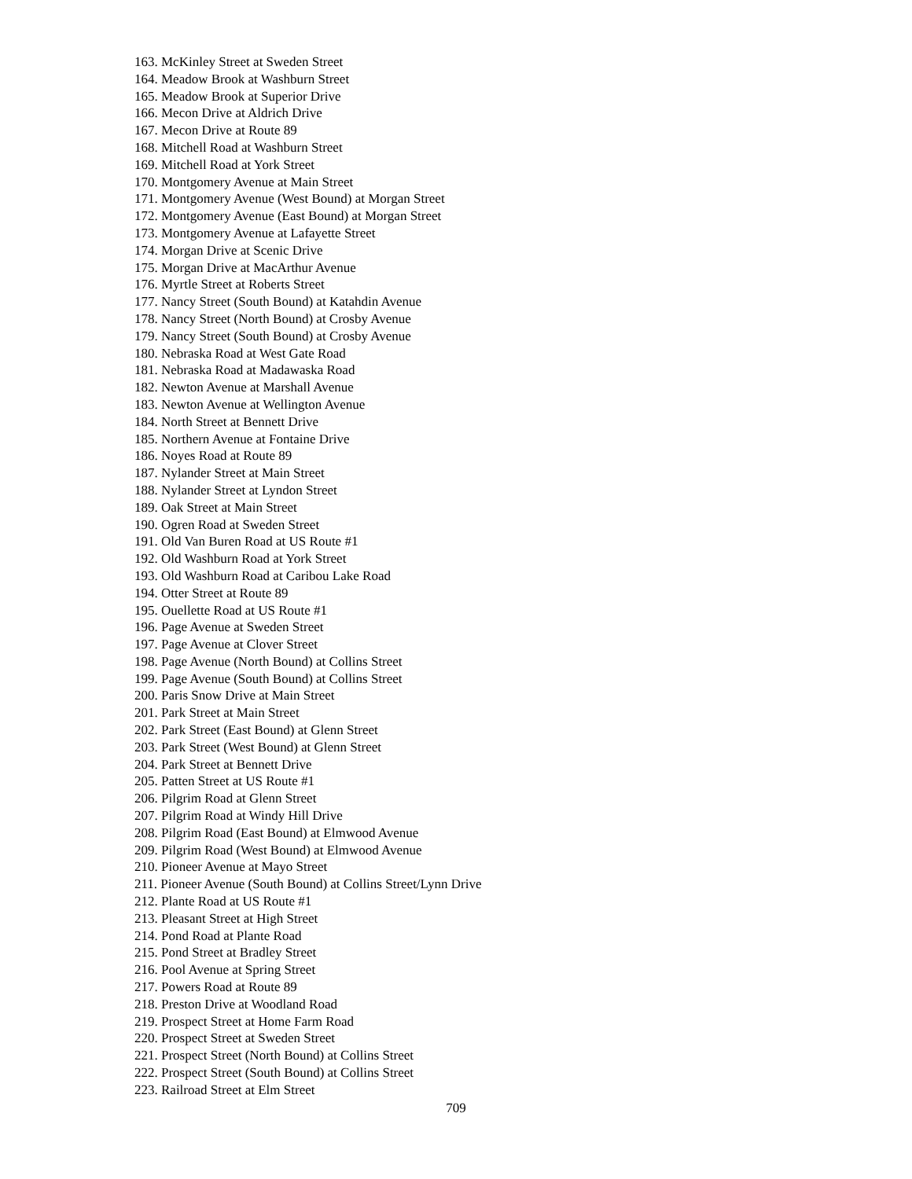163. McKinley Street at Sweden Street
164. Meadow Brook at Washburn Street
165. Meadow Brook at Superior Drive
166. Mecon Drive at Aldrich Drive
167. Mecon Drive at Route 89
168. Mitchell Road at Washburn Street
169. Mitchell Road at York Street
170. Montgomery Avenue at Main Street
171. Montgomery Avenue (West Bound) at Morgan Street
172. Montgomery Avenue (East Bound) at Morgan Street
173. Montgomery Avenue at Lafayette Street
174. Morgan Drive at Scenic Drive
175. Morgan Drive at MacArthur Avenue
176. Myrtle Street at Roberts Street
177. Nancy Street (South Bound) at Katahdin Avenue
178. Nancy Street (North Bound) at Crosby Avenue
179. Nancy Street (South Bound) at Crosby Avenue
180. Nebraska Road at West Gate Road
181. Nebraska Road at Madawaska Road
182. Newton Avenue at Marshall Avenue
183. Newton Avenue at Wellington Avenue
184. North Street at Bennett Drive
185. Northern Avenue at Fontaine Drive
186. Noyes Road at Route 89
187. Nylander Street at Main Street
188. Nylander Street at Lyndon Street
189. Oak Street at Main Street
190. Ogren Road at Sweden Street
191. Old Van Buren Road at US Route #1
192. Old Washburn Road at York Street
193. Old Washburn Road at Caribou Lake Road
194. Otter Street at Route 89
195. Ouellette Road at US Route #1
196. Page Avenue at Sweden Street
197. Page Avenue at Clover Street
198. Page Avenue (North Bound) at Collins Street
199. Page Avenue (South Bound) at Collins Street
200. Paris Snow Drive at Main Street
201. Park Street at Main Street
202. Park Street (East Bound) at Glenn Street
203. Park Street (West Bound) at Glenn Street
204. Park Street at Bennett Drive
205. Patten Street at US Route #1
206. Pilgrim Road at Glenn Street
207. Pilgrim Road at Windy Hill Drive
208. Pilgrim Road (East Bound) at Elmwood Avenue
209. Pilgrim Road (West Bound) at Elmwood Avenue
210. Pioneer Avenue at Mayo Street
211. Pioneer Avenue (South Bound) at Collins Street/Lynn Drive
212. Plante Road at US Route #1
213. Pleasant Street at High Street
214. Pond Road at Plante Road
215. Pond Street at Bradley Street
216. Pool Avenue at Spring Street
217. Powers Road at Route 89
218. Preston Drive at Woodland Road
219. Prospect Street at Home Farm Road
220. Prospect Street at Sweden Street
221. Prospect Street (North Bound) at Collins Street
222. Prospect Street (South Bound) at Collins Street
223. Railroad Street at Elm Street
709